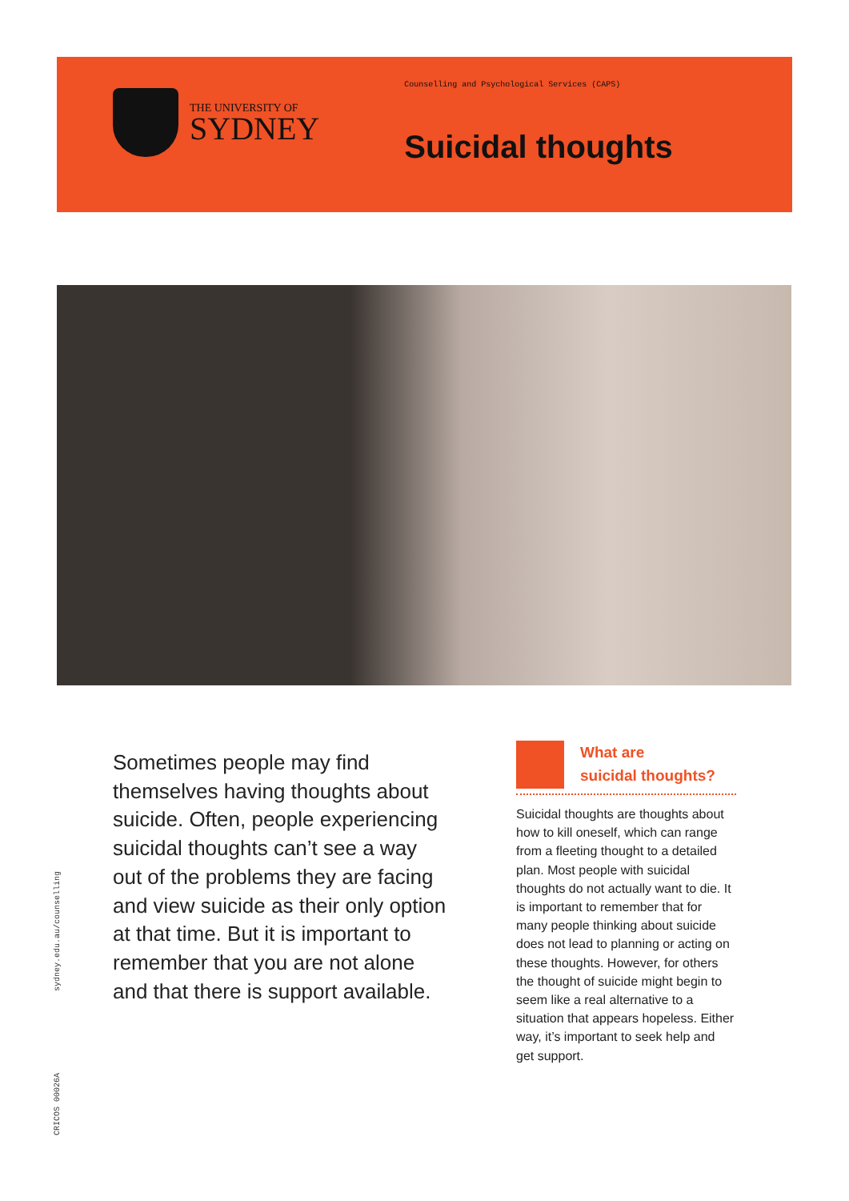THE UNIVERSITY OF
SYDNEY
Counselling and Psychological Services (CAPS)
Suicidal thoughts
Sometimes people may find themselves having thoughts about suicide. Often, people experiencing suicidal thoughts can’t see a way out of the problems they are facing and view suicide as their only option at that time. But it is important to remember that you are not alone and that there is support available.
What are
suicidal thoughts?
Suicidal thoughts are thoughts about how to kill oneself, which can range from a fleeting thought to a detailed plan. Most people with suicidal thoughts do not actually want to die. It is important to remember that for many people thinking about suicide does not lead to planning or acting on these thoughts. However, for others the thought of suicide might begin to seem like a real alternative to a situation that appears hopeless. Either way, it’s important to seek help and get support.
sydney.edu.au/counselling
CRICOS 00026A